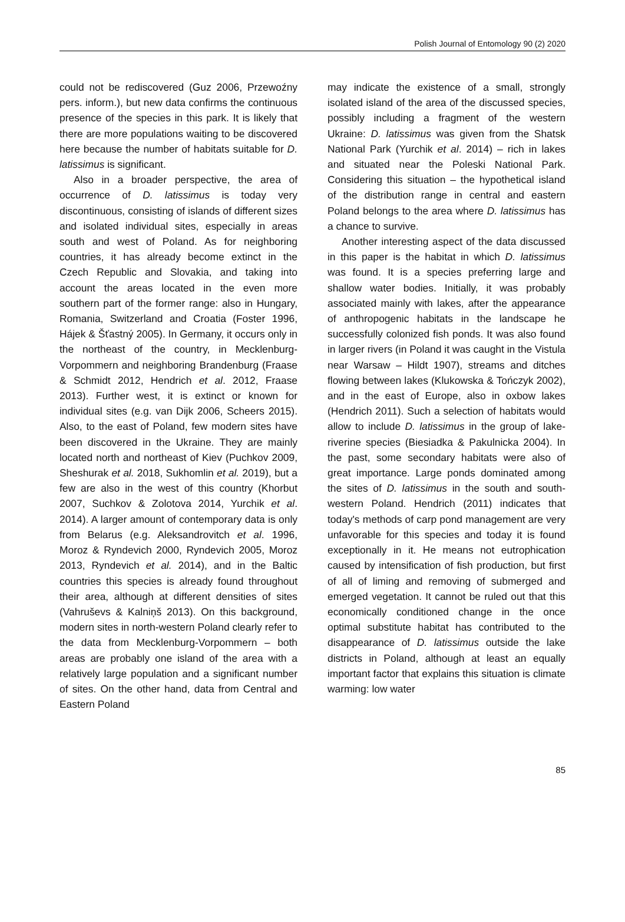Polish Journal of Entomology 90 (2) 2020
could not be rediscovered (Guz 2006, Przewoźny pers. inform.), but new data confirms the continuous presence of the species in this park. It is likely that there are more populations waiting to be discovered here because the number of habitats suitable for D. latissimus is significant.
Also in a broader perspective, the area of occurrence of D. latissimus is today very discontinuous, consisting of islands of different sizes and isolated individual sites, especially in areas south and west of Poland. As for neighboring countries, it has already become extinct in the Czech Republic and Slovakia, and taking into account the areas located in the even more southern part of the former range: also in Hungary, Romania, Switzerland and Croatia (Foster 1996, Hájek & Šťastný 2005). In Germany, it occurs only in the northeast of the country, in Mecklenburg-Vorpommern and neighboring Brandenburg (Fraase & Schmidt 2012, Hendrich et al. 2012, Fraase 2013). Further west, it is extinct or known for individual sites (e.g. van Dijk 2006, Scheers 2015). Also, to the east of Poland, few modern sites have been discovered in the Ukraine. They are mainly located north and northeast of Kiev (Puchkov 2009, Sheshurak et al. 2018, Sukhomlin et al. 2019), but a few are also in the west of this country (Khorbut 2007, Suchkov & Zolotova 2014, Yurchik et al. 2014). A larger amount of contemporary data is only from Belarus (e.g. Aleksandrovitch et al. 1996, Moroz & Ryndevich 2000, Ryndevich 2005, Moroz 2013, Ryndevich et al. 2014), and in the Baltic countries this species is already found throughout their area, although at different densities of sites (Vahruševs & Kalniņš 2013). On this background, modern sites in north-western Poland clearly refer to the data from Mecklenburg-Vorpommern – both areas are probably one island of the area with a relatively large population and a significant number of sites. On the other hand, data from Central and Eastern Poland
may indicate the existence of a small, strongly isolated island of the area of the discussed species, possibly including a fragment of the western Ukraine: D. latissimus was given from the Shatsk National Park (Yurchik et al. 2014) – rich in lakes and situated near the Poleski National Park. Considering this situation – the hypothetical island of the distribution range in central and eastern Poland belongs to the area where D. latissimus has a chance to survive.
Another interesting aspect of the data discussed in this paper is the habitat in which D. latissimus was found. It is a species preferring large and shallow water bodies. Initially, it was probably associated mainly with lakes, after the appearance of anthropogenic habitats in the landscape he successfully colonized fish ponds. It was also found in larger rivers (in Poland it was caught in the Vistula near Warsaw – Hildt 1907), streams and ditches flowing between lakes (Klukowska & Tończyk 2002), and in the east of Europe, also in oxbow lakes (Hendrich 2011). Such a selection of habitats would allow to include D. latissimus in the group of lake-riverine species (Biesiadka & Pakulnicka 2004). In the past, some secondary habitats were also of great importance. Large ponds dominated among the sites of D. latissimus in the south and south-western Poland. Hendrich (2011) indicates that today's methods of carp pond management are very unfavorable for this species and today it is found exceptionally in it. He means not eutrophication caused by intensification of fish production, but first of all of liming and removing of submerged and emerged vegetation. It cannot be ruled out that this economically conditioned change in the once optimal substitute habitat has contributed to the disappearance of D. latissimus outside the lake districts in Poland, although at least an equally important factor that explains this situation is climate warming: low water
85